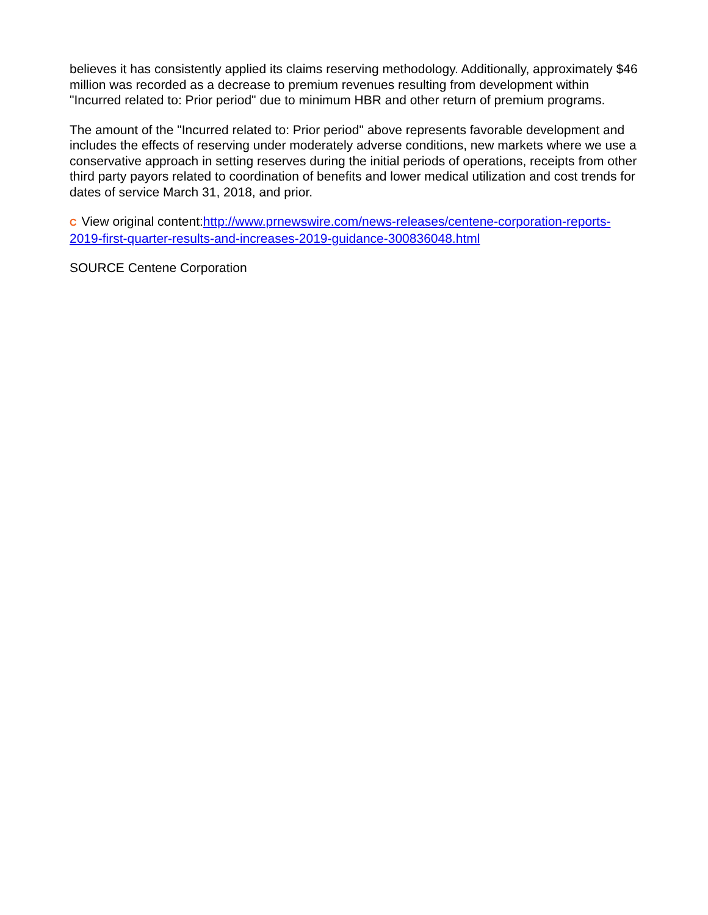believes it has consistently applied its claims reserving methodology. Additionally, approximately $46 million was recorded as a decrease to premium revenues resulting from development within "Incurred related to: Prior period" due to minimum HBR and other return of premium programs.
The amount of the "Incurred related to: Prior period" above represents favorable development and includes the effects of reserving under moderately adverse conditions, new markets where we use a conservative approach in setting reserves during the initial periods of operations, receipts from other third party payors related to coordination of benefits and lower medical utilization and cost trends for dates of service March 31, 2018, and prior.
C View original content:http://www.prnewswire.com/news-releases/centene-corporation-reports-2019-first-quarter-results-and-increases-2019-guidance-300836048.html
SOURCE Centene Corporation